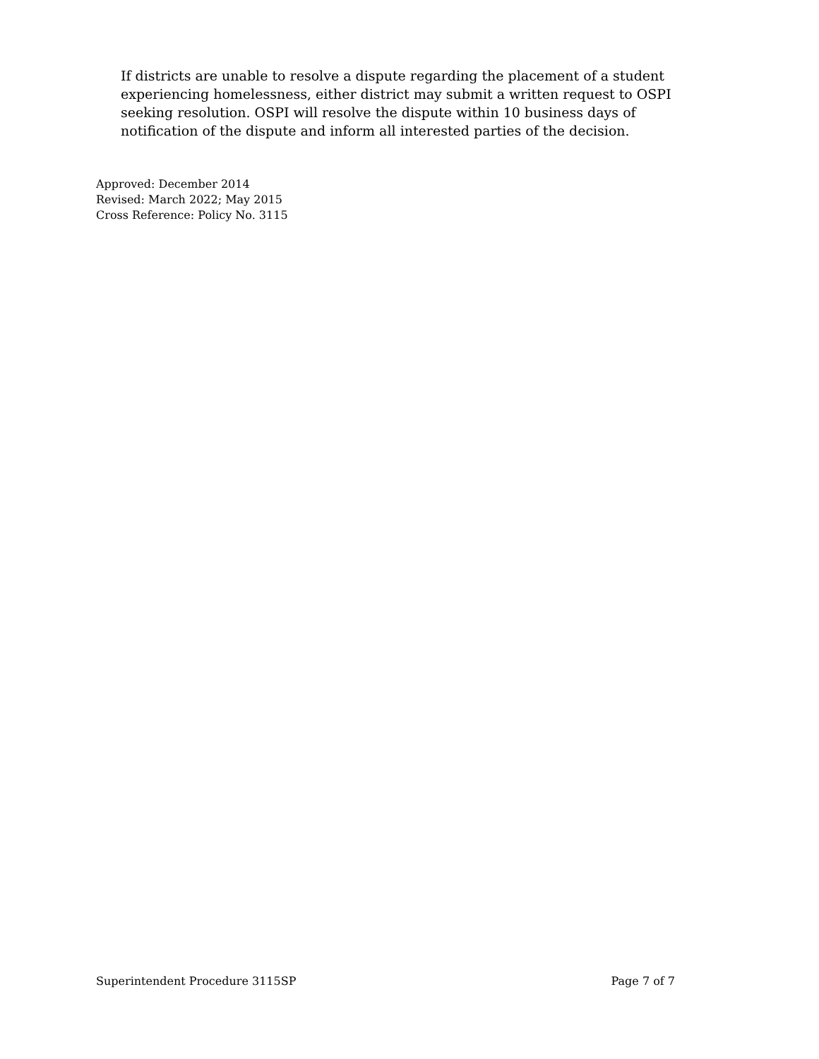If districts are unable to resolve a dispute regarding the placement of a student experiencing homelessness, either district may submit a written request to OSPI seeking resolution. OSPI will resolve the dispute within 10 business days of notification of the dispute and inform all interested parties of the decision.
Approved: December 2014
Revised: March 2022; May 2015
Cross Reference: Policy No. 3115
Superintendent Procedure 3115SP Page 7 of 7